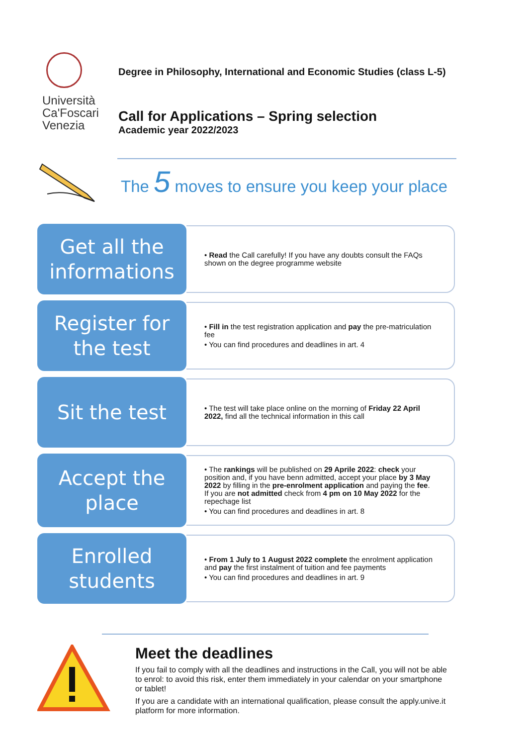Università
Ca'Foscari
Venezia
Degree in Philosophy, International and Economic Studies (class L-5)
Call for Applications – Spring selection
Academic year 2022/2023
The 5 moves to ensure you keep your place
Get all the informations
• Read the Call carefully! If you have any doubts consult the FAQs shown on the degree programme website
Register for the test
• Fill in the test registration application and pay the pre-matriculation fee
• You can find procedures and deadlines in art. 4
Sit the test
• The test will take place online on the morning of Friday 22 April 2022, find all the technical information in this call
Accept the place
• The rankings will be published on 29 Aprile 2022: check your position and, if you have benn admitted, accept your place by 3 May 2022 by filling in the pre-enrolment application and paying the fee. If you are not admitted check from 4 pm on 10 May 2022 for the repechage list
• You can find procedures and deadlines in art. 8
Enrolled students
• From 1 July to 1 August 2022 complete the enrolment application and pay the first instalment of tuition and fee payments
• You can find procedures and deadlines in art. 9
Meet the deadlines
If you fail to comply with all the deadlines and instructions in the Call, you will not be able to enrol: to avoid this risk, enter them immediately in your calendar on your smartphone or tablet!
If you are a candidate with an international qualification, please consult the apply.unive.it platform for more information.